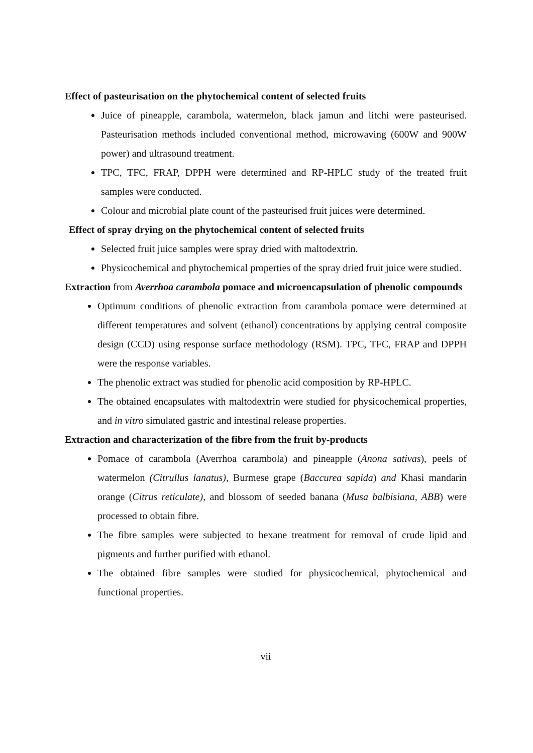Effect of pasteurisation on the phytochemical content of selected fruits
Juice of pineapple, carambola, watermelon, black jamun and litchi were pasteurised. Pasteurisation methods included conventional method, microwaving (600W and 900W power) and ultrasound treatment.
TPC, TFC, FRAP, DPPH were determined and RP-HPLC study of the treated fruit samples were conducted.
Colour and microbial plate count of the pasteurised fruit juices were determined.
Effect of spray drying on the phytochemical content of selected fruits
Selected fruit juice samples were spray dried with maltodextrin.
Physicochemical and phytochemical properties of the spray dried fruit juice were studied.
Extraction from Averrhoa carambola pomace and microencapsulation of phenolic compounds
Optimum conditions of phenolic extraction from carambola pomace were determined at different temperatures and solvent (ethanol) concentrations by applying central composite design (CCD) using response surface methodology (RSM). TPC, TFC, FRAP and DPPH were the response variables.
The phenolic extract was studied for phenolic acid composition by RP-HPLC.
The obtained encapsulates with maltodextrin were studied for physicochemical properties, and in vitro simulated gastric and intestinal release properties.
Extraction and characterization of the fibre from the fruit by-products
Pomace of carambola (Averrhoa carambola) and pineapple (Anona sativas), peels of watermelon (Citrullus lanatus), Burmese grape (Baccurea sapida) and Khasi mandarin orange (Citrus reticulate), and blossom of seeded banana (Musa balbisiana, ABB) were processed to obtain fibre.
The fibre samples were subjected to hexane treatment for removal of crude lipid and pigments and further purified with ethanol.
The obtained fibre samples were studied for physicochemical, phytochemical and functional properties.
vii